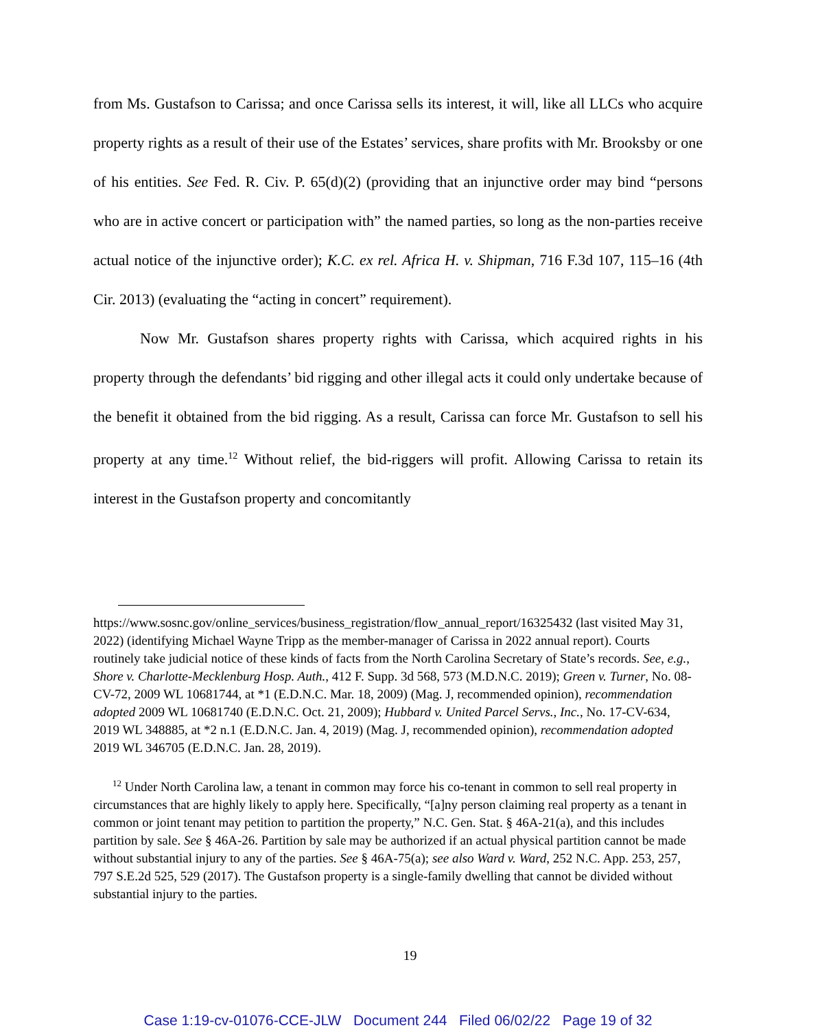from Ms. Gustafson to Carissa; and once Carissa sells its interest, it will, like all LLCs who acquire property rights as a result of their use of the Estates’ services, share profits with Mr. Brooksby or one of his entities. See Fed. R. Civ. P. 65(d)(2) (providing that an injunctive order may bind “persons who are in active concert or participation with” the named parties, so long as the non-parties receive actual notice of the injunctive order); K.C. ex rel. Africa H. v. Shipman, 716 F.3d 107, 115–16 (4th Cir. 2013) (evaluating the “acting in concert” requirement).
Now Mr. Gustafson shares property rights with Carissa, which acquired rights in his property through the defendants’ bid rigging and other illegal acts it could only undertake because of the benefit it obtained from the bid rigging. As a result, Carissa can force Mr. Gustafson to sell his property at any time.<sup>12</sup> Without relief, the bid-riggers will profit. Allowing Carissa to retain its interest in the Gustafson property and concomitantly
https://www.sosnc.gov/online_services/business_registration/flow_annual_report/16325432 (last visited May 31, 2022) (identifying Michael Wayne Tripp as the member-manager of Carissa in 2022 annual report). Courts routinely take judicial notice of these kinds of facts from the North Carolina Secretary of State’s records. See, e.g., Shore v. Charlotte-Mecklenburg Hosp. Auth., 412 F. Supp. 3d 568, 573 (M.D.N.C. 2019); Green v. Turner, No. 08-CV-72, 2009 WL 10681744, at *1 (E.D.N.C. Mar. 18, 2009) (Mag. J, recommended opinion), recommendation adopted 2009 WL 10681740 (E.D.N.C. Oct. 21, 2009); Hubbard v. United Parcel Servs., Inc., No. 17-CV-634, 2019 WL 348885, at *2 n.1 (E.D.N.C. Jan. 4, 2019) (Mag. J, recommended opinion), recommendation adopted 2019 WL 346705 (E.D.N.C. Jan. 28, 2019).
<sup>12</sup> Under North Carolina law, a tenant in common may force his co-tenant in common to sell real property in circumstances that are highly likely to apply here. Specifically, “[a]ny person claiming real property as a tenant in common or joint tenant may petition to partition the property,” N.C. Gen. Stat. § 46A-21(a), and this includes partition by sale. See § 46A-26. Partition by sale may be authorized if an actual physical partition cannot be made without substantial injury to any of the parties. See § 46A-75(a); see also Ward v. Ward, 252 N.C. App. 253, 257, 797 S.E.2d 525, 529 (2017). The Gustafson property is a single-family dwelling that cannot be divided without substantial injury to the parties.
19
Case 1:19-cv-01076-CCE-JLW Document 244 Filed 06/02/22 Page 19 of 32